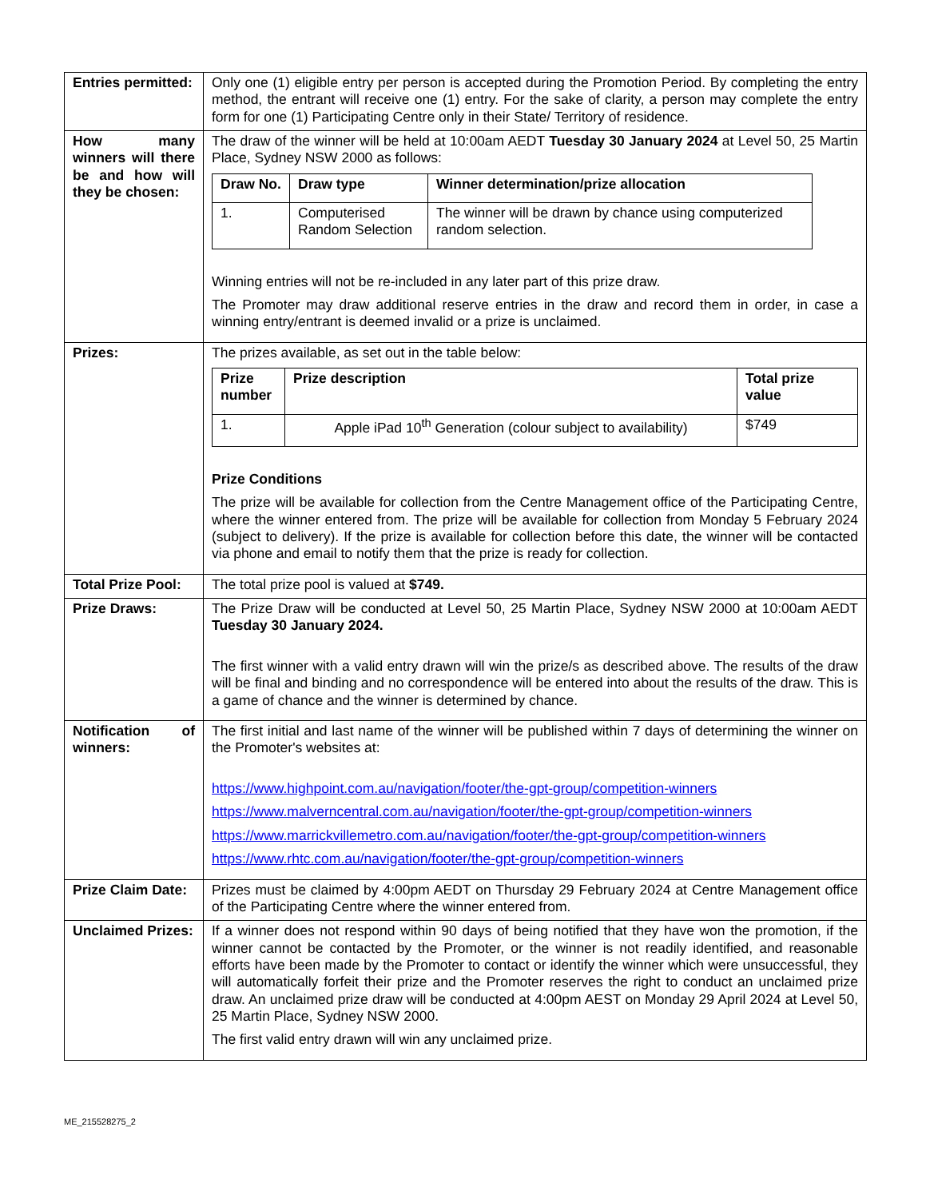| Entries permitted: | Only one (1) eligible entry per person is accepted during the Promotion Period. By completing the entry method, the entrant will receive one (1) entry. For the sake of clarity, a person may complete the entry form for one (1) Participating Centre only in their State/ Territory of residence. |
| How many winners will there be and how will they be chosen: | The draw of the winner will be held at 10:00am AEDT Tuesday 30 January 2024 at Level 50, 25 Martin Place, Sydney NSW 2000 as follows: / Draw No. / Draw type / Winner determination/prize allocation / / --- / --- / --- / / 1. / Computerised Random Selection / The winner will be drawn by chance using computerized random selection. / Winning entries will not be re-included in any later part of this prize draw. The Promoter may draw additional reserve entries in the draw and record them in order, in case a winning entry/entrant is deemed invalid or a prize is unclaimed. |
| Prizes: | The prizes available, as set out in the table below: / Prize number / Prize description / Total prize value / / --- / --- / --- / / 1. / Apple iPad 10<sup>th</sup> Generation (colour subject to availability) / $749 / Prize Conditions The prize will be available for collection from the Centre Management office of the Participating Centre, where the winner entered from. The prize will be available for collection from Monday 5 February 2024 (subject to delivery). If the prize is available for collection before this date, the winner will be contacted via phone and email to notify them that the prize is ready for collection. |
| Total Prize Pool: | The total prize pool is valued at $749. |
| Prize Draws: | The Prize Draw will be conducted at Level 50, 25 Martin Place, Sydney NSW 2000 at 10:00am AEDT Tuesday 30 January 2024. The first winner with a valid entry drawn will win the prize/s as described above. The results of the draw will be final and binding and no correspondence will be entered into about the results of the draw. This is a game of chance and the winner is determined by chance. |
| Notification of winners: | The first initial and last name of the winner will be published within 7 days of determining the winner on the Promoter's websites at: https://www.highpoint.com.au/navigation/footer/the-gpt-group/competition-winners https://www.malverncentral.com.au/navigation/footer/the-gpt-group/competition-winners https://www.marrickvillemetro.com.au/navigation/footer/the-gpt-group/competition-winners https://www.rhtc.com.au/navigation/footer/the-gpt-group/competition-winners |
| Prize Claim Date: | Prizes must be claimed by 4:00pm AEDT on Thursday 29 February 2024 at Centre Management office of the Participating Centre where the winner entered from. |
| Unclaimed Prizes: | If a winner does not respond within 90 days of being notified that they have won the promotion, if the winner cannot be contacted by the Promoter, or the winner is not readily identified, and reasonable efforts have been made by the Promoter to contact or identify the winner which were unsuccessful, they will automatically forfeit their prize and the Promoter reserves the right to conduct an unclaimed prize draw. An unclaimed prize draw will be conducted at 4:00pm AEST on Monday 29 April 2024 at Level 50, 25 Martin Place, Sydney NSW 2000. The first valid entry drawn will win any unclaimed prize. |
ME_215528275_2